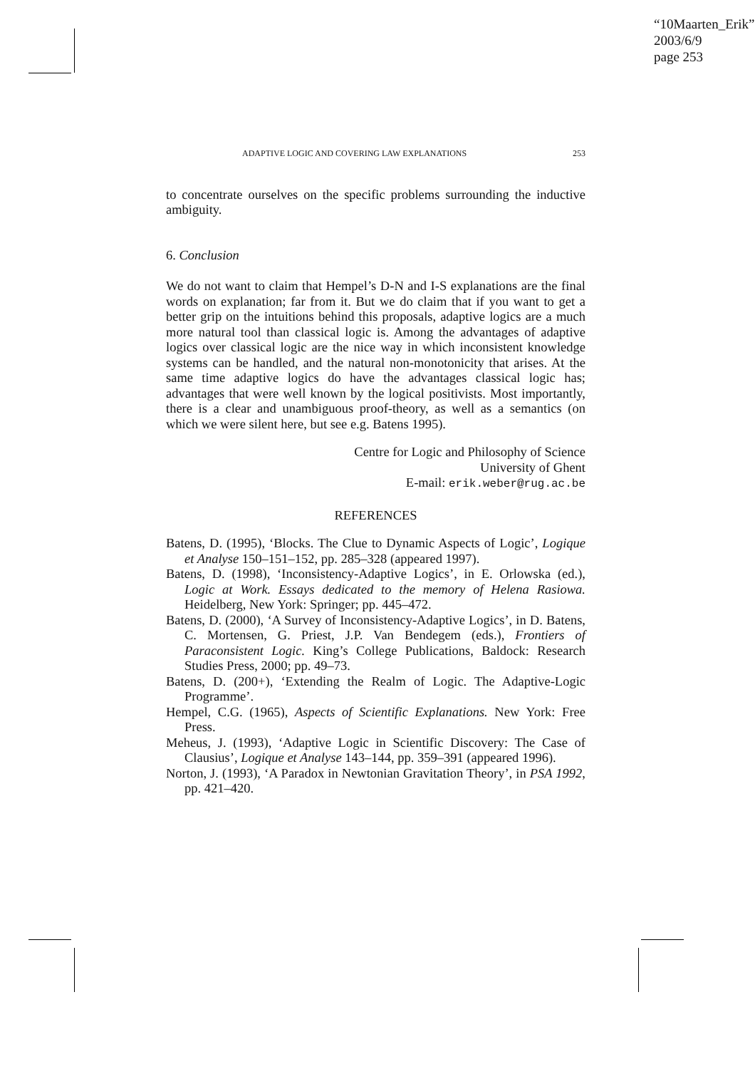“10Maarten_Erik”
2003/6/9
page 253
ADAPTIVE LOGIC AND COVERING LAW EXPLANATIONS 253
to concentrate ourselves on the specific problems surrounding the inductive ambiguity.
6. Conclusion
We do not want to claim that Hempel’s D-N and I-S explanations are the final words on explanation; far from it. But we do claim that if you want to get a better grip on the intuitions behind this proposals, adaptive logics are a much more natural tool than classical logic is. Among the advantages of adaptive logics over classical logic are the nice way in which inconsistent knowledge systems can be handled, and the natural non-monotonicity that arises. At the same time adaptive logics do have the advantages classical logic has; advantages that were well known by the logical positivists. Most importantly, there is a clear and unambiguous proof-theory, as well as a semantics (on which we were silent here, but see e.g. Batens 1995).
Centre for Logic and Philosophy of Science
University of Ghent
E-mail: erik.weber@rug.ac.be
REFERENCES
Batens, D. (1995), ‘Blocks. The Clue to Dynamic Aspects of Logic’, Logique et Analyse 150–151–152, pp. 285–328 (appeared 1997).
Batens, D. (1998), ‘Inconsistency-Adaptive Logics’, in E. Orlowska (ed.), Logic at Work. Essays dedicated to the memory of Helena Rasiowa. Heidelberg, New York: Springer; pp. 445–472.
Batens, D. (2000), ‘A Survey of Inconsistency-Adaptive Logics’, in D. Batens, C. Mortensen, G. Priest, J.P. Van Bendegem (eds.), Frontiers of Paraconsistent Logic. King’s College Publications, Baldock: Research Studies Press, 2000; pp. 49–73.
Batens, D. (200+), ‘Extending the Realm of Logic. The Adaptive-Logic Programme’.
Hempel, C.G. (1965), Aspects of Scientific Explanations. New York: Free Press.
Meheus, J. (1993), ‘Adaptive Logic in Scientific Discovery: The Case of Clausius’, Logique et Analyse 143–144, pp. 359–391 (appeared 1996).
Norton, J. (1993), ‘A Paradox in Newtonian Gravitation Theory’, in PSA 1992, pp. 421–420.